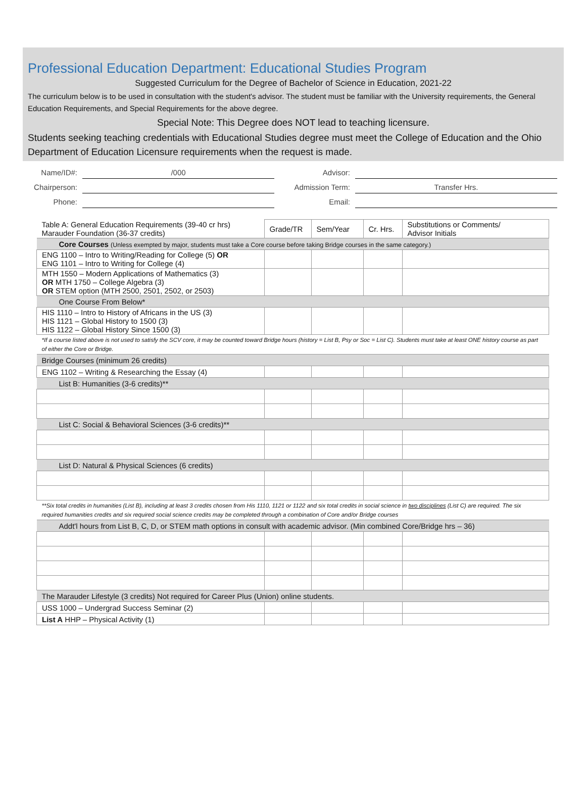Professional Education Department: Educational Studies Program
Suggested Curriculum for the Degree of Bachelor of Science in Education, 2021-22
The curriculum below is to be used in consultation with the student's advisor. The student must be familiar with the University requirements, the General Education Requirements, and Special Requirements for the above degree.
Special Note: This Degree does NOT lead to teaching licensure.
Students seeking teaching credentials with Educational Studies degree must meet the College of Education and the Ohio Department of Education Licensure requirements when the request is made.
Name/ID#:
/000
Advisor:
Chairperson:
Admission Term:
Transfer Hrs.
Phone:
Email:
| Table A: General Education Requirements (39-40 cr hrs) Marauder Foundation (36-37 credits) | Grade/TR | Sem/Year | Cr. Hrs. | Substitutions or Comments/ Advisor Initials |
| --- | --- | --- | --- | --- |
| Core Courses (Unless exempted by major, students must take a Core course before taking Bridge courses in the same category.) | | | | |
| ENG 1100 – Intro to Writing/Reading for College (5) OR ENG 1101 – Intro to Writing for College (4) | | | | |
| MTH 1550 – Modern Applications of Mathematics (3) OR MTH 1750 – College Algebra (3) OR STEM option (MTH 2500, 2501, 2502, or 2503) | | | | |
| One Course From Below* | | | | |
| HIS 1110 – Intro to History of Africans in the US (3) HIS 1121 – Global History to 1500 (3) HIS 1122 – Global History Since 1500 (3) | | | | |
| *If a course listed above is not used to satisfy the SCV core, it may be counted toward Bridge hours (history = List B, Psy or Soc = List C). Students must take at least ONE history course as part of either the Core or Bridge. | | | | |
| Bridge Courses (minimum 26 credits) | | | | |
| ENG 1102 – Writing & Researching the Essay (4) | | | | |
| List B: Humanities (3-6 credits)** | | | | |
| List C: Social & Behavioral Sciences (3-6 credits)** | | | | |
| List D: Natural & Physical Sciences (6 credits) | | | | |
| **Six total credits in humanities (List B), including at least 3 credits chosen from His 1110, 1121 or 1122 and six total credits in social science in two disciplines (List C) are required. The six required humanities credits and six required social science credits may be completed through a combination of Core and/or Bridge courses | | | | |
| Addt'l hours from List B, C, D, or STEM math options in consult with academic advisor. (Min combined Core/Bridge hrs – 36) | | | | |
| The Marauder Lifestyle (3 credits) Not required for Career Plus (Union) online students. | | | | |
| USS 1000 – Undergrad Success Seminar (2) | | | | |
| List A HHP – Physical Activity (1) | | | | |